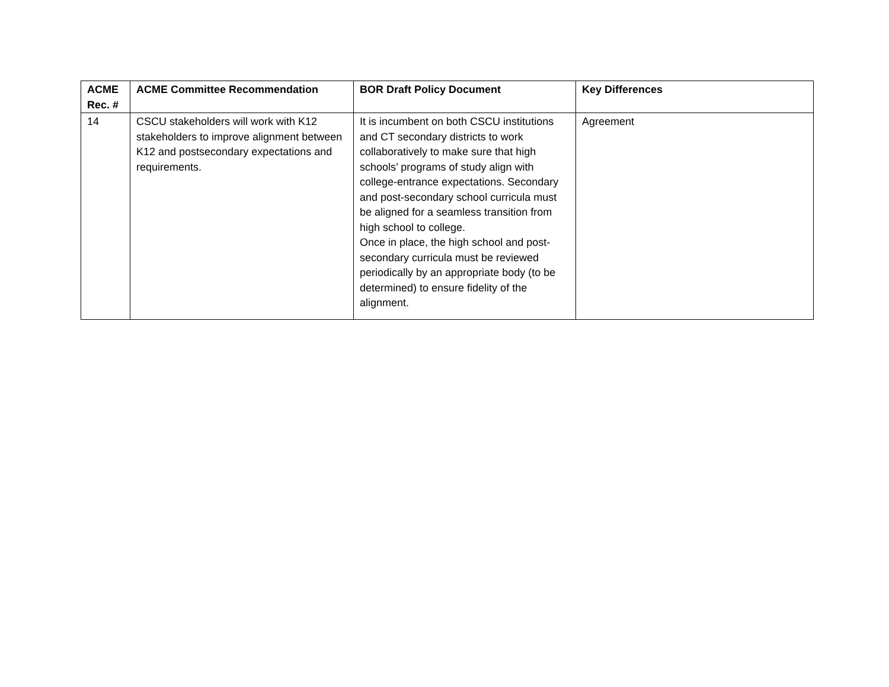| ACME Rec. # | ACME Committee Recommendation | BOR Draft Policy Document | Key Differences |
| --- | --- | --- | --- |
| 14 | CSCU stakeholders will work with K12 stakeholders to improve alignment between K12 and postsecondary expectations and requirements. | It is incumbent on both CSCU institutions and CT secondary districts to work collaboratively to make sure that high schools’ programs of study align with college-entrance expectations. Secondary and post-secondary school curricula must be aligned for a seamless transition from high school to college. Once in place, the high school and post-secondary curricula must be reviewed periodically by an appropriate body (to be determined) to ensure fidelity of the alignment. | Agreement |